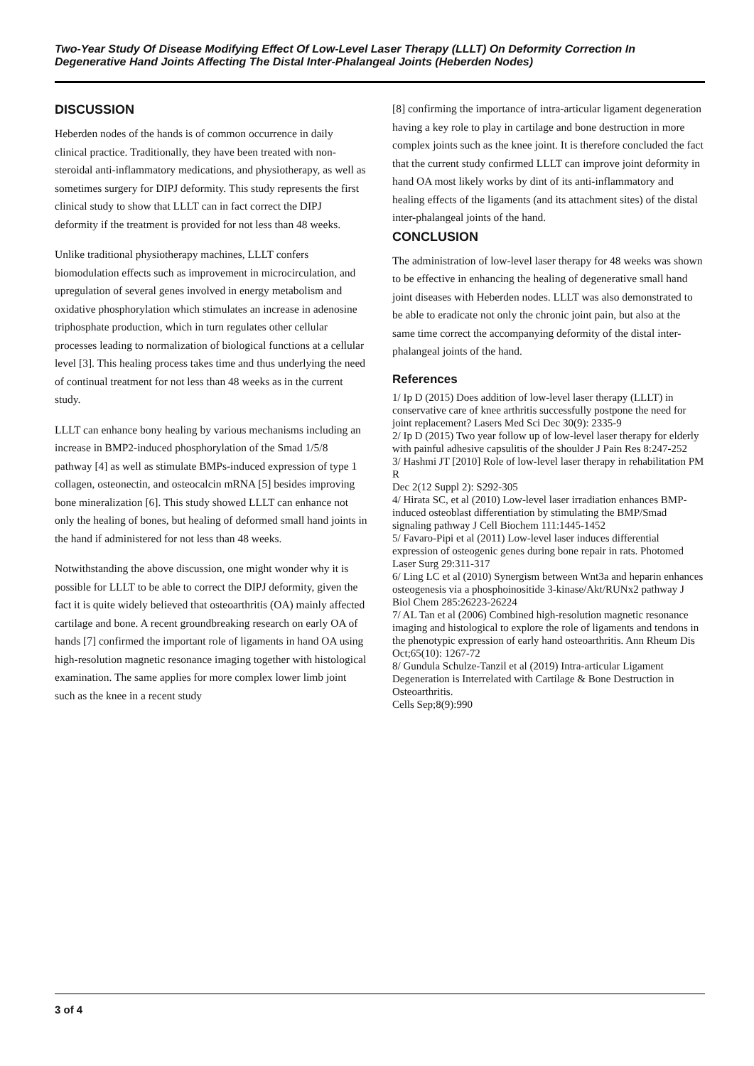Two-Year Study Of Disease Modifying Effect Of Low-Level Laser Therapy (LLLT) On Deformity Correction In Degenerative Hand Joints Affecting The Distal Inter-Phalangeal Joints (Heberden Nodes)
DISCUSSION
Heberden nodes of the hands is of common occurrence in daily clinical practice. Traditionally, they have been treated with non-steroidal anti-inflammatory medications, and physiotherapy, as well as sometimes surgery for DIPJ deformity. This study represents the first clinical study to show that LLLT can in fact correct the DIPJ deformity if the treatment is provided for not less than 48 weeks.
Unlike traditional physiotherapy machines, LLLT confers biomodulation effects such as improvement in microcirculation, and upregulation of several genes involved in energy metabolism and oxidative phosphorylation which stimulates an increase in adenosine triphosphate production, which in turn regulates other cellular processes leading to normalization of biological functions at a cellular level [3]. This healing process takes time and thus underlying the need of continual treatment for not less than 48 weeks as in the current study.
LLLT can enhance bony healing by various mechanisms including an increase in BMP2-induced phosphorylation of the Smad 1/5/8 pathway [4] as well as stimulate BMPs-induced expression of type 1 collagen, osteonectin, and osteocalcin mRNA [5] besides improving bone mineralization [6]. This study showed LLLT can enhance not only the healing of bones, but healing of deformed small hand joints in the hand if administered for not less than 48 weeks.
Notwithstanding the above discussion, one might wonder why it is possible for LLLT to be able to correct the DIPJ deformity, given the fact it is quite widely believed that osteoarthritis (OA) mainly affected cartilage and bone. A recent groundbreaking research on early OA of hands [7] confirmed the important role of ligaments in hand OA using high-resolution magnetic resonance imaging together with histological examination. The same applies for more complex lower limb joint such as the knee in a recent study
[8] confirming the importance of intra-articular ligament degeneration having a key role to play in cartilage and bone destruction in more complex joints such as the knee joint. It is therefore concluded the fact that the current study confirmed LLLT can improve joint deformity in hand OA most likely works by dint of its anti-inflammatory and healing effects of the ligaments (and its attachment sites) of the distal inter-phalangeal joints of the hand.
CONCLUSION
The administration of low-level laser therapy for 48 weeks was shown to be effective in enhancing the healing of degenerative small hand joint diseases with Heberden nodes. LLLT was also demonstrated to be able to eradicate not only the chronic joint pain, but also at the same time correct the accompanying deformity of the distal inter-phalangeal joints of the hand.
References
1/ Ip D (2015) Does addition of low-level laser therapy (LLLT) in conservative care of knee arthritis successfully postpone the need for joint replacement? Lasers Med Sci Dec 30(9): 2335-9
2/ Ip D (2015) Two year follow up of low-level laser therapy for elderly with painful adhesive capsulitis of the shoulder J Pain Res 8:247-252
3/ Hashmi JT [2010] Role of low-level laser therapy in rehabilitation PM R
Dec 2(12 Suppl 2): S292-305
4/ Hirata SC, et al (2010) Low-level laser irradiation enhances BMP-induced osteoblast differentiation by stimulating the BMP/Smad signaling pathway J Cell Biochem 111:1445-1452
5/ Favaro-Pipi et al (2011) Low-level laser induces differential expression of osteogenic genes during bone repair in rats. Photomed Laser Surg 29:311-317
6/ Ling LC et al (2010) Synergism between Wnt3a and heparin enhances osteogenesis via a phosphoinositide 3-kinase/Akt/RUNx2 pathway J Biol Chem 285:26223-26224
7/ AL Tan et al (2006) Combined high-resolution magnetic resonance imaging and histological to explore the role of ligaments and tendons in the phenotypic expression of early hand osteoarthritis. Ann Rheum Dis Oct;65(10): 1267-72
8/ Gundula Schulze-Tanzil et al (2019) Intra-articular Ligament Degeneration is Interrelated with Cartilage & Bone Destruction in Osteoarthritis.
Cells Sep;8(9):990
3 of 4